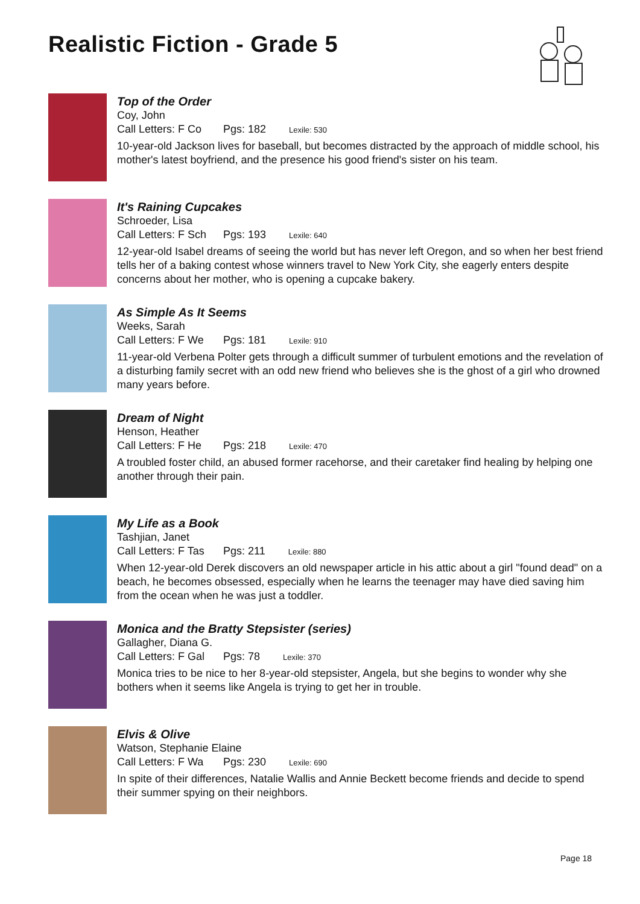Realistic Fiction - Grade 5
Top of the Order
Coy, John
Call Letters: F Co Pgs: 182 Lexile: 530
10-year-old Jackson lives for baseball, but becomes distracted by the approach of middle school, his mother's latest boyfriend, and the presence his good friend's sister on his team.
It's Raining Cupcakes
Schroeder, Lisa
Call Letters: F Sch Pgs: 193 Lexile: 640
12-year-old Isabel dreams of seeing the world but has never left Oregon, and so when her best friend tells her of a baking contest whose winners travel to New York City, she eagerly enters despite concerns about her mother, who is opening a cupcake bakery.
As Simple As It Seems
Weeks, Sarah
Call Letters: F We Pgs: 181 Lexile: 910
11-year-old Verbena Polter gets through a difficult summer of turbulent emotions and the revelation of a disturbing family secret with an odd new friend who believes she is the ghost of a girl who drowned many years before.
Dream of Night
Henson, Heather
Call Letters: F He Pgs: 218 Lexile: 470
A troubled foster child, an abused former racehorse, and their caretaker find healing by helping one another through their pain.
My Life as a Book
Tashjian, Janet
Call Letters: F Tas Pgs: 211 Lexile: 880
When 12-year-old Derek discovers an old newspaper article in his attic about a girl "found dead" on a beach, he becomes obsessed, especially when he learns the teenager may have died saving him from the ocean when he was just a toddler.
Monica and the Bratty Stepsister (series)
Gallagher, Diana G.
Call Letters: F Gal Pgs: 78 Lexile: 370
Monica tries to be nice to her 8-year-old stepsister, Angela, but she begins to wonder why she bothers when it seems like Angela is trying to get her in trouble.
Elvis & Olive
Watson, Stephanie Elaine
Call Letters: F Wa Pgs: 230 Lexile: 690
In spite of their differences, Natalie Wallis and Annie Beckett become friends and decide to spend their summer spying on their neighbors.
Page 18